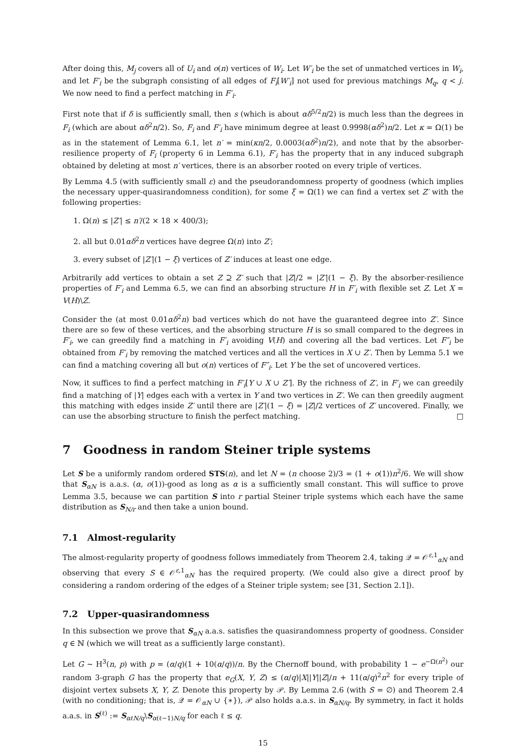After doing this, M<sub>j</sub> covers all of U<sub>i</sub> and o(n) vertices of W<sub>i</sub>. Let W′<sub>i</sub> be the set of unmatched vertices in W<sub>i</sub>, and let F′<sub>i</sub> be the subgraph consisting of all edges of F<sub>i</sub>[W′<sub>i</sub>] not used for previous matchings M<sub>q</sub>, q < j. We now need to find a perfect matching in F′<sub>i</sub>.
First note that if δ is sufficiently small, then s (which is about αδ<sup>5/2</sup>n/2) is much less than the degrees in F<sub>i</sub> (which are about αδ<sup>2</sup>n/2). So, F<sub>i</sub> and F′<sub>i</sub> have minimum degree at least 0.9998(αδ<sup>2</sup>)n/2. Let κ = Ω(1) be as in the statement of Lemma 6.1, let n′ = min(κn/2, 0.0003(αδ<sup>2</sup>)n/2), and note that by the absorber-resilience property of F<sub>i</sub> (property 6 in Lemma 6.1), F′<sub>i</sub> has the property that in any induced subgraph obtained by deleting at most n′ vertices, there is an absorber rooted on every triple of vertices.
By Lemma 4.5 (with sufficiently small ε) and the pseudorandomness property of goodness (which implies the necessary upper-quasirandomness condition), for some ξ = Ω(1) we can find a vertex set Z′ with the following properties:
1. Ω(n) ≤ |Z′| ≤ n′/(2 × 18 × 400/3);
2. all but 0.01αδ<sup>2</sup>n vertices have degree Ω(n) into Z′;
3. every subset of |Z′|(1 − ξ) vertices of Z′ induces at least one edge.
Arbitrarily add vertices to obtain a set Z ⊇ Z′ such that |Z|/2 = |Z′|(1 − ξ). By the absorber-resilience properties of F′<sub>i</sub> and Lemma 6.5, we can find an absorbing structure H in F′<sub>i</sub> with flexible set Z. Let X = V(H)\Z.
Consider the (at most 0.01αδ<sup>2</sup>n) bad vertices which do not have the guaranteed degree into Z′. Since there are so few of these vertices, and the absorbing structure H is so small compared to the degrees in F′<sub>i</sub>, we can greedily find a matching in F′<sub>i</sub> avoiding V(H) and covering all the bad vertices. Let F″<sub>i</sub> be obtained from F′<sub>i</sub> by removing the matched vertices and all the vertices in X ∪ Z′. Then by Lemma 5.1 we can find a matching covering all but o(n) vertices of F″<sub>i</sub>. Let Y be the set of uncovered vertices.
Now, it suffices to find a perfect matching in F′<sub>i</sub>[Y ∪ X ∪ Z′]. By the richness of Z′, in F′<sub>i</sub> we can greedily find a matching of |Y| edges each with a vertex in Y and two vertices in Z′. We can then greedily augment this matching with edges inside Z′ until there are |Z′|(1 − ξ) = |Z|/2 vertices of Z′ uncovered. Finally, we can use the absorbing structure to finish the perfect matching. □
7 Goodness in random Steiner triple systems
Let S be a uniformly random ordered STS(n), and let N = (n choose 2)/3 = (1 + o(1))n<sup>2</sup>/6. We will show that S<sub>αN</sub> is a.a.s. (α, o(1))-good as long as α is a sufficiently small constant. This will suffice to prove Lemma 3.5, because we can partition S into r partial Steiner triple systems which each have the same distribution as S<sub>N/r</sub> and then take a union bound.
7.1 Almost-regularity
The almost-regularity property of goodness follows immediately from Theorem 2.4, taking 𝒬 = 𝒪<sup>ε,1</sup><sub>αN</sub> and observing that every S ∈ 𝒪<sup>ε,1</sup><sub>αN</sub> has the required property. (We could also give a direct proof by considering a random ordering of the edges of a Steiner triple system; see [31, Section 2.1]).
7.2 Upper-quasirandomness
In this subsection we prove that S<sub>αN</sub> a.a.s. satisfies the quasirandomness property of goodness. Consider q ∈ ℕ (which we will treat as a sufficiently large constant).
Let G ∼ H<sup>3</sup>(n, p) with p = (α/q)(1 + 10(α/q))/n. By the Chernoff bound, with probability 1 − e<sup>−Ω(n<sup>2</sup>)</sup> our random 3-graph G has the property that e<sub>G</sub>(X, Y, Z) ≤ (α/q)|X||Y||Z|/n + 11(α/q)<sup>2</sup>n<sup>2</sup> for every triple of disjoint vertex subsets X, Y, Z. Denote this property by 𝒫. By Lemma 2.6 (with S = ∅) and Theorem 2.4 (with no conditioning; that is, 𝒬 = 𝒪<sub>αN</sub> ∪ {∗}), 𝒫 also holds a.a.s. in S<sub>αN/q</sub>. By symmetry, in fact it holds a.a.s. in S<sup>(ℓ)</sup> := S<sub>αℓN/q</sub>\S<sub>α(ℓ−1)N/q</sub> for each ℓ ≤ q.
15